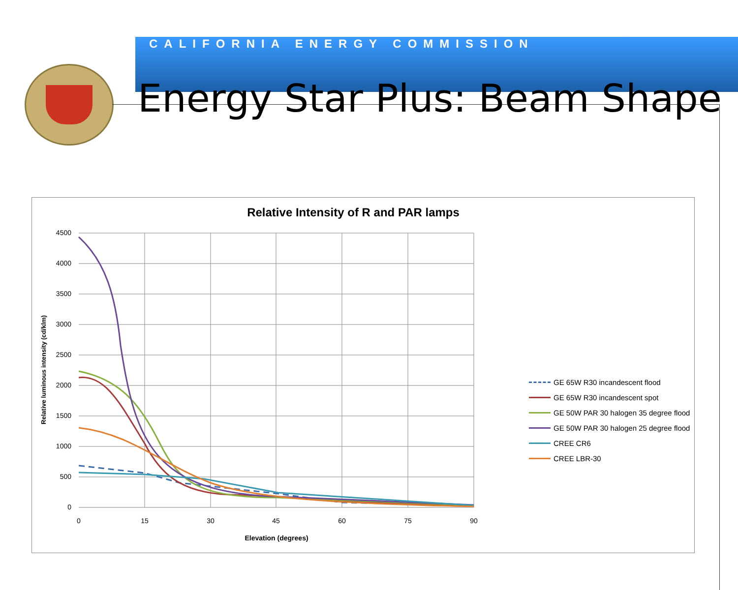CALIFORNIA ENERGY COMMISSION
Energy Star Plus: Beam Shape
Relative Intensity of R and PAR lamps
4500
4000
3500
3000
2500
2000
1500
1000
500
0
0
15
30
45
60
75
90
Elevation (degrees)
Relative luminous intensity (cd/klm)
GE 65W R30 incandescent flood
GE 65W R30 incandescent spot
GE 50W PAR 30 halogen 35 degree flood
GE 50W PAR 30 halogen 25 degree flood
CREE CR6
CREE LBR-30